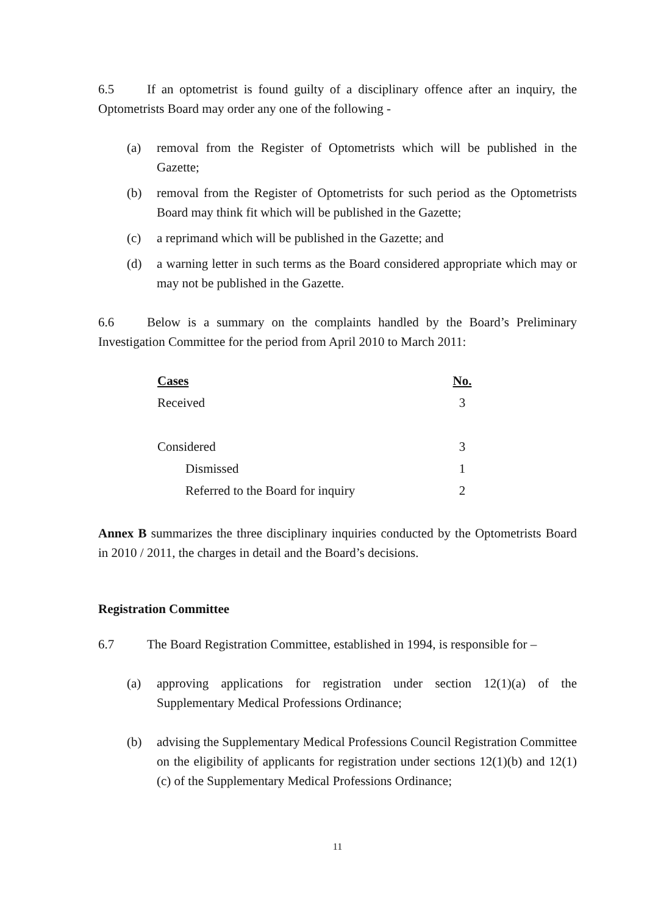6.5 If an optometrist is found guilty of a disciplinary offence after an inquiry, the Optometrists Board may order any one of the following -
(a) removal from the Register of Optometrists which will be published in the Gazette;
(b) removal from the Register of Optometrists for such period as the Optometrists Board may think fit which will be published in the Gazette;
(c) a reprimand which will be published in the Gazette; and
(d) a warning letter in such terms as the Board considered appropriate which may or may not be published in the Gazette.
6.6 Below is a summary on the complaints handled by the Board’s Preliminary Investigation Committee for the period from April 2010 to March 2011:
| Cases | No. |
| --- | --- |
| Received | 3 |
| Considered | 3 |
| Dismissed | 1 |
| Referred to the Board for inquiry | 2 |
Annex B summarizes the three disciplinary inquiries conducted by the Optometrists Board in 2010 / 2011, the charges in detail and the Board’s decisions.
Registration Committee
6.7 The Board Registration Committee, established in 1994, is responsible for –
(a) approving applications for registration under section 12(1)(a) of the Supplementary Medical Professions Ordinance;
(b) advising the Supplementary Medical Professions Council Registration Committee on the eligibility of applicants for registration under sections 12(1)(b) and 12(1)(c) of the Supplementary Medical Professions Ordinance;
11